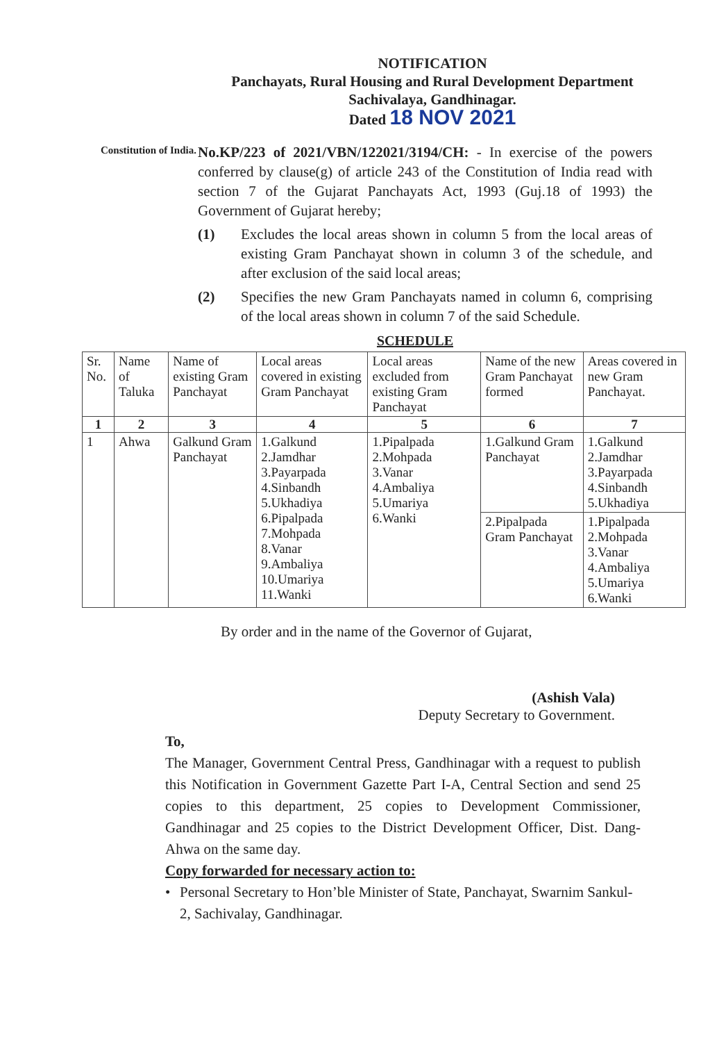NOTIFICATION
Panchayats, Rural Housing and Rural Development Department
Sachivalaya, Gandhinagar.
Dated 18 NOV 2021
Constitution of India.
No.KP/223 of 2021/VBN/122021/3194/CH: - In exercise of the powers conferred by clause(g) of article 243 of the Constitution of India read with section 7 of the Gujarat Panchayats Act, 1993 (Guj.18 of 1993) the Government of Gujarat hereby;
(1) Excludes the local areas shown in column 5 from the local areas of existing Gram Panchayat shown in column 3 of the schedule, and after exclusion of the said local areas;
(2) Specifies the new Gram Panchayats named in column 6, comprising of the local areas shown in column 7 of the said Schedule.
SCHEDULE
| Sr. No. | Name of Taluka | Name of existing Gram Panchayat | Local areas covered in existing Gram Panchayat | Local areas excluded from existing Gram Panchayat | Name of the new Gram Panchayat formed | Areas covered in new Gram Panchayat. |
| --- | --- | --- | --- | --- | --- | --- |
| 1 | 2 | 3 | 4 | 5 | 6 | 7 |
| 1 | Ahwa | Galkund Gram Panchayat | 1.Galkund 2.Jamdhar 3.Payarpada 4.Sinbandh 5.Ukhadiya 6.Pipalpada 7.Mohpada 8.Vanar 9.Ambaliya 10.Umariya 11.Wanki | 1.Pipalpada 2.Mohpada 3.Vanar 4.Ambaliya 5.Umariya 6.Wanki | 1.Galkund Gram Panchayat | 1.Galkund 2.Jamdhar 3.Payarpada 4.Sinbandh 5.Ukhadiya |
| | | | | | 2.Pipalpada Gram Panchayat | 1.Pipalpada 2.Mohpada 3.Vanar 4.Ambaliya 5.Umariya 6.Wanki |
By order and in the name of the Governor of Gujarat,
(Ashish Vala)
Deputy Secretary to Government.
To,
The Manager, Government Central Press, Gandhinagar with a request to publish this Notification in Government Gazette Part I-A, Central Section and send 25 copies to this department, 25 copies to Development Commissioner, Gandhinagar and 25 copies to the District Development Officer, Dist. Dang-Ahwa on the same day.
Copy forwarded for necessary action to:
• Personal Secretary to Hon’ble Minister of State, Panchayat, Swarnim Sankul-2, Sachivalay, Gandhinagar.